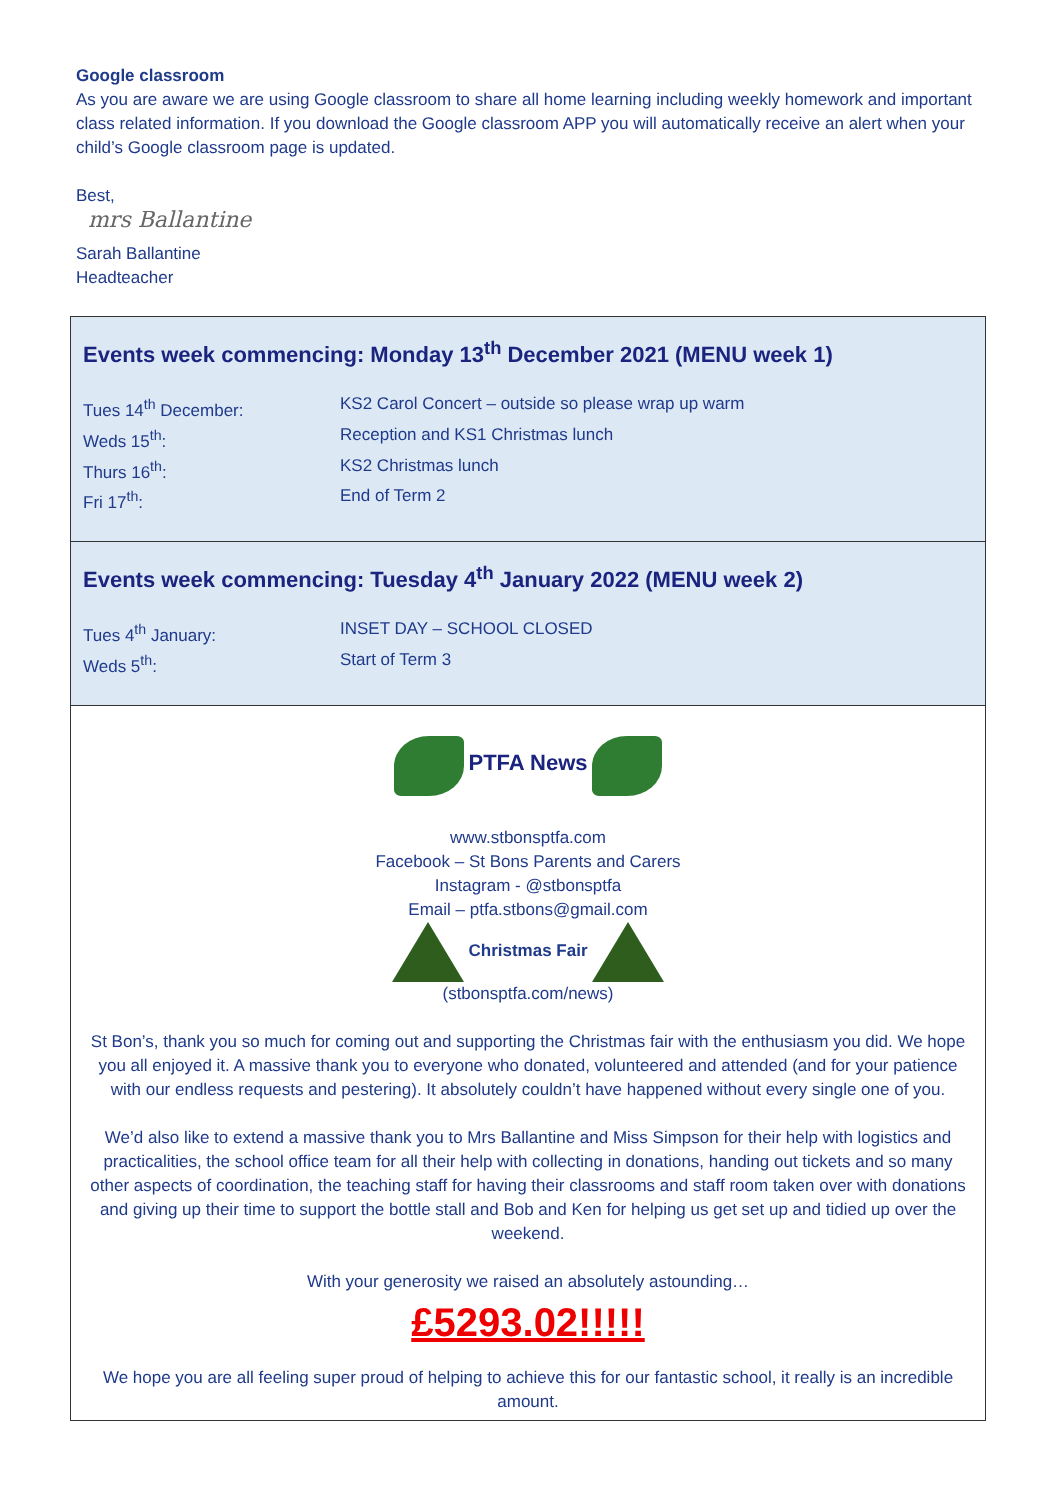Google classroom
As you are aware we are using Google classroom to share all home learning including weekly homework and important class related information. If you download the Google classroom APP you will automatically receive an alert when your child’s Google classroom page is updated.
Best,
mrs Ballantine
Sarah Ballantine
Headteacher
Events week commencing: Monday 13<sup>th</sup> December 2021 (MENU week 1)
Tues 14<sup>th</sup> December: KS2 Carol Concert – outside so please wrap up warm
Weds 15<sup>th</sup>: Reception and KS1 Christmas lunch
Thurs 16<sup>th</sup>: KS2 Christmas lunch
Fri 17<sup>th</sup>: End of Term 2
Events week commencing: Tuesday 4<sup>th</sup> January 2022 (MENU week 2)
Tues 4<sup>th</sup> January: INSET DAY – SCHOOL CLOSED
Weds 5<sup>th</sup>: Start of Term 3
PTFA News
www.stbonsptfa.com
Facebook – St Bons Parents and Carers
Instagram - @stbonsptfa
Email – ptfa.stbons@gmail.com
Christmas Fair
(stbonsptfa.com/news)
St Bon’s, thank you so much for coming out and supporting the Christmas fair with the enthusiasm you did. We hope you all enjoyed it. A massive thank you to everyone who donated, volunteered and attended (and for your patience with our endless requests and pestering). It absolutely couldn’t have happened without every single one of you.
We’d also like to extend a massive thank you to Mrs Ballantine and Miss Simpson for their help with logistics and practicalities, the school office team for all their help with collecting in donations, handing out tickets and so many other aspects of coordination, the teaching staff for having their classrooms and staff room taken over with donations and giving up their time to support the bottle stall and Bob and Ken for helping us get set up and tidied up over the weekend.
With your generosity we raised an absolutely astounding…
£5293.02!!!!!
We hope you are all feeling super proud of helping to achieve this for our fantastic school, it really is an incredible amount.